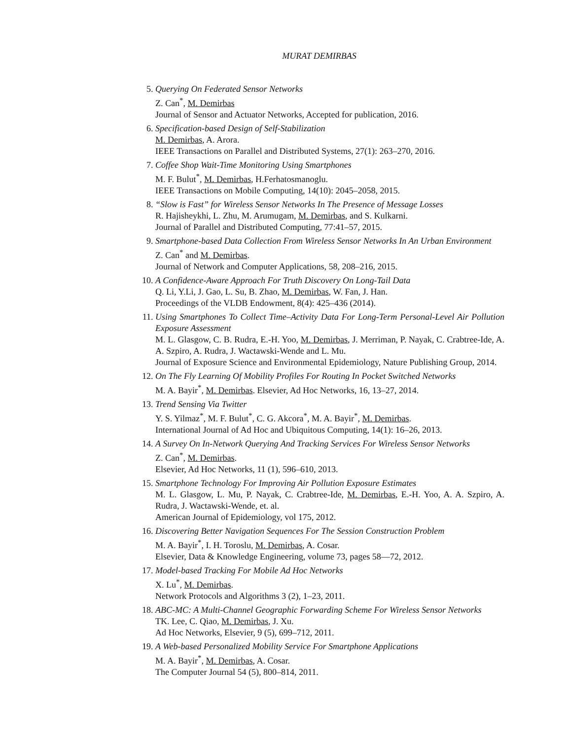MURAT DEMIRBAS
5. Querying On Federated Sensor Networks
Z. Can<sup>*</sup>, M. Demirbas
Journal of Sensor and Actuator Networks, Accepted for publication, 2016.
6. Specification-based Design of Self-Stabilization
M. Demirbas, A. Arora.
IEEE Transactions on Parallel and Distributed Systems, 27(1): 263–270, 2016.
7. Coffee Shop Wait-Time Monitoring Using Smartphones
M. F. Bulut<sup>*</sup>, M. Demirbas, H.Ferhatosmanoglu.
IEEE Transactions on Mobile Computing, 14(10): 2045–2058, 2015.
8. “Slow is Fast” for Wireless Sensor Networks In The Presence of Message Losses
R. Hajisheykhi, L. Zhu, M. Arumugam, M. Demirbas, and S. Kulkarni.
Journal of Parallel and Distributed Computing, 77:41–57, 2015.
9. Smartphone-based Data Collection From Wireless Sensor Networks In An Urban Environment
Z. Can<sup>*</sup> and M. Demirbas.
Journal of Network and Computer Applications, 58, 208–216, 2015.
10. A Confidence-Aware Approach For Truth Discovery On Long-Tail Data
Q. Li, Y.Li, J. Gao, L. Su, B. Zhao, M. Demirbas, W. Fan, J. Han.
Proceedings of the VLDB Endowment, 8(4): 425–436 (2014).
11. Using Smartphones To Collect Time–Activity Data For Long-Term Personal-Level Air Pollution Exposure Assessment
M. L. Glasgow, C. B. Rudra, E.-H. Yoo, M. Demirbas, J. Merriman, P. Nayak, C. Crabtree-Ide, A. A. Szpiro, A. Rudra, J. Wactawski-Wende and L. Mu.
Journal of Exposure Science and Environmental Epidemiology, Nature Publishing Group, 2014.
12. On The Fly Learning Of Mobility Profiles For Routing In Pocket Switched Networks
M. A. Bayir<sup>*</sup>, M. Demirbas. Elsevier, Ad Hoc Networks, 16, 13–27, 2014.
13. Trend Sensing Via Twitter
Y. S. Yilmaz<sup>*</sup>, M. F. Bulut<sup>*</sup>, C. G. Akcora<sup>*</sup>, M. A. Bayir<sup>*</sup>, M. Demirbas.
International Journal of Ad Hoc and Ubiquitous Computing, 14(1): 16–26, 2013.
14. A Survey On In-Network Querying And Tracking Services For Wireless Sensor Networks
Z. Can<sup>*</sup>, M. Demirbas.
Elsevier, Ad Hoc Networks, 11 (1), 596–610, 2013.
15. Smartphone Technology For Improving Air Pollution Exposure Estimates
M. L. Glasgow, L. Mu, P. Nayak, C. Crabtree-Ide, M. Demirbas, E.-H. Yoo, A. A. Szpiro, A. Rudra, J. Wactawski-Wende, et. al.
American Journal of Epidemiology, vol 175, 2012.
16. Discovering Better Navigation Sequences For The Session Construction Problem
M. A. Bayir<sup>*</sup>, I. H. Toroslu, M. Demirbas, A. Cosar.
Elsevier, Data & Knowledge Engineering, volume 73, pages 58—72, 2012.
17. Model-based Tracking For Mobile Ad Hoc Networks
X. Lu<sup>*</sup>, M. Demirbas.
Network Protocols and Algorithms 3 (2), 1–23, 2011.
18. ABC-MC: A Multi-Channel Geographic Forwarding Scheme For Wireless Sensor Networks
TK. Lee, C. Qiao, M. Demirbas, J. Xu.
Ad Hoc Networks, Elsevier, 9 (5), 699–712, 2011.
19. A Web-based Personalized Mobility Service For Smartphone Applications
M. A. Bayir<sup>*</sup>, M. Demirbas, A. Cosar.
The Computer Journal 54 (5), 800–814, 2011.